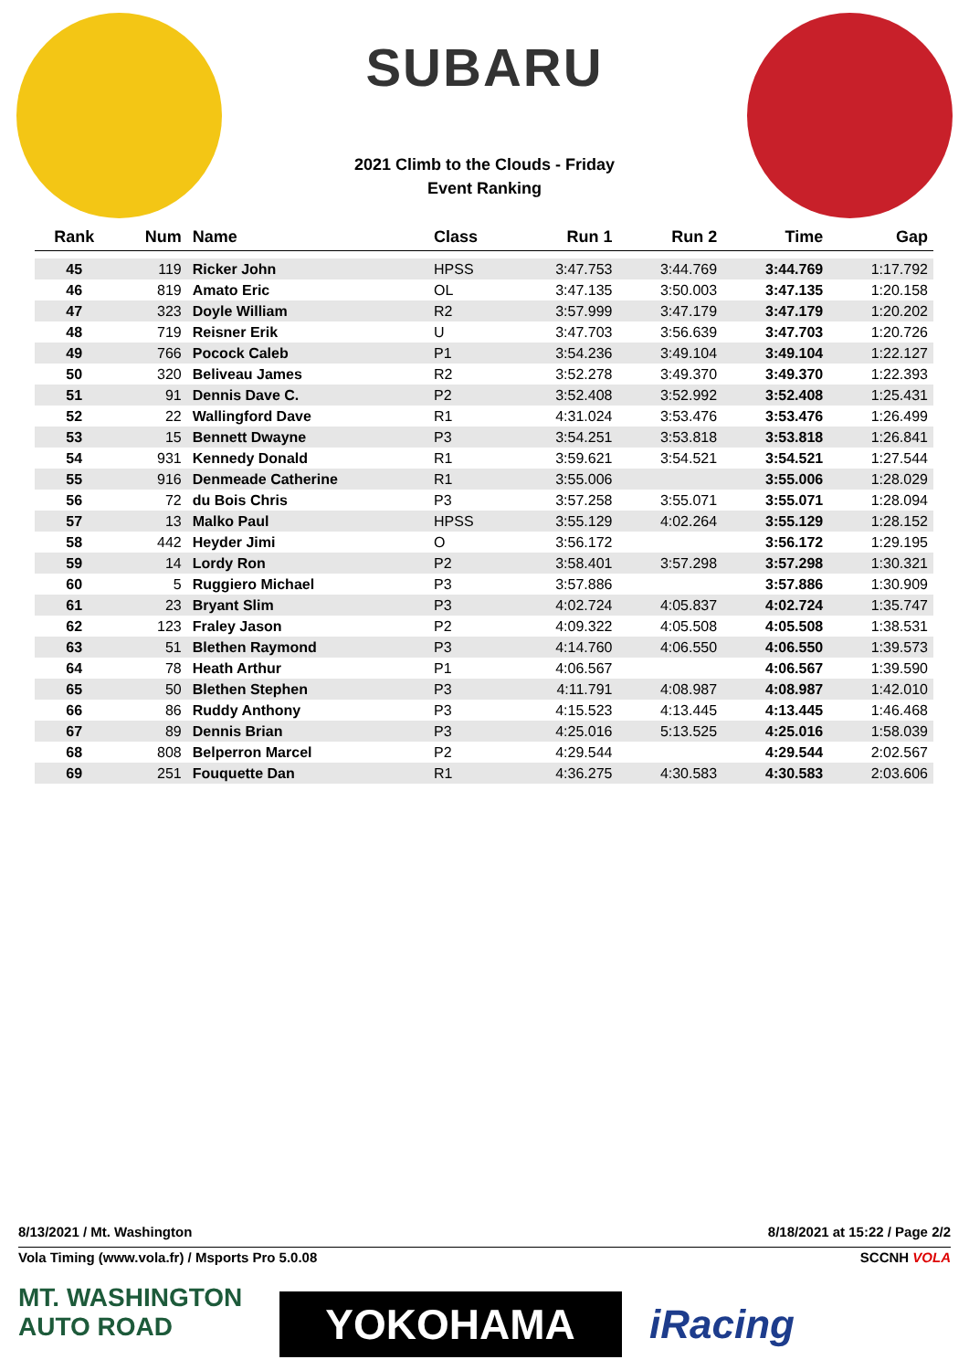SUBARU
2021 Climb to the Clouds - Friday
Event Ranking
| Rank | Num | Name | Class | Run 1 | Run 2 | Time | Gap |
| --- | --- | --- | --- | --- | --- | --- | --- |
| 45 | 119 | Ricker John | HPSS | 3:47.753 | 3:44.769 | 3:44.769 | 1:17.792 |
| 46 | 819 | Amato Eric | OL | 3:47.135 | 3:50.003 | 3:47.135 | 1:20.158 |
| 47 | 323 | Doyle William | R2 | 3:57.999 | 3:47.179 | 3:47.179 | 1:20.202 |
| 48 | 719 | Reisner Erik | U | 3:47.703 | 3:56.639 | 3:47.703 | 1:20.726 |
| 49 | 766 | Pocock Caleb | P1 | 3:54.236 | 3:49.104 | 3:49.104 | 1:22.127 |
| 50 | 320 | Beliveau James | R2 | 3:52.278 | 3:49.370 | 3:49.370 | 1:22.393 |
| 51 | 91 | Dennis Dave C. | P2 | 3:52.408 | 3:52.992 | 3:52.408 | 1:25.431 |
| 52 | 22 | Wallingford Dave | R1 | 4:31.024 | 3:53.476 | 3:53.476 | 1:26.499 |
| 53 | 15 | Bennett Dwayne | P3 | 3:54.251 | 3:53.818 | 3:53.818 | 1:26.841 |
| 54 | 931 | Kennedy Donald | R1 | 3:59.621 | 3:54.521 | 3:54.521 | 1:27.544 |
| 55 | 916 | Denmeade Catherine | R1 | 3:55.006 | | 3:55.006 | 1:28.029 |
| 56 | 72 | du Bois Chris | P3 | 3:57.258 | 3:55.071 | 3:55.071 | 1:28.094 |
| 57 | 13 | Malko Paul | HPSS | 3:55.129 | 4:02.264 | 3:55.129 | 1:28.152 |
| 58 | 442 | Heyder Jimi | O | 3:56.172 | | 3:56.172 | 1:29.195 |
| 59 | 14 | Lordy Ron | P2 | 3:58.401 | 3:57.298 | 3:57.298 | 1:30.321 |
| 60 | 5 | Ruggiero Michael | P3 | 3:57.886 | | 3:57.886 | 1:30.909 |
| 61 | 23 | Bryant Slim | P3 | 4:02.724 | 4:05.837 | 4:02.724 | 1:35.747 |
| 62 | 123 | Fraley Jason | P2 | 4:09.322 | 4:05.508 | 4:05.508 | 1:38.531 |
| 63 | 51 | Blethen Raymond | P3 | 4:14.760 | 4:06.550 | 4:06.550 | 1:39.573 |
| 64 | 78 | Heath Arthur | P1 | 4:06.567 | | 4:06.567 | 1:39.590 |
| 65 | 50 | Blethen Stephen | P3 | 4:11.791 | 4:08.987 | 4:08.987 | 1:42.010 |
| 66 | 86 | Ruddy Anthony | P3 | 4:15.523 | 4:13.445 | 4:13.445 | 1:46.468 |
| 67 | 89 | Dennis Brian | P3 | 4:25.016 | 5:13.525 | 4:25.016 | 1:58.039 |
| 68 | 808 | Belperron Marcel | P2 | 4:29.544 | | 4:29.544 | 2:02.567 |
| 69 | 251 | Fouquette Dan | R1 | 4:36.275 | 4:30.583 | 4:30.583 | 2:03.606 |
8/13/2021 / Mt. Washington 8/18/2021 at 15:22 / Page 2/2
Vola Timing (www.vola.fr) / Msports Pro 5.0.08 SCCNH VOLA
MT. WASHINGTON AUTO ROAD
YOKOHAMA
iRacing